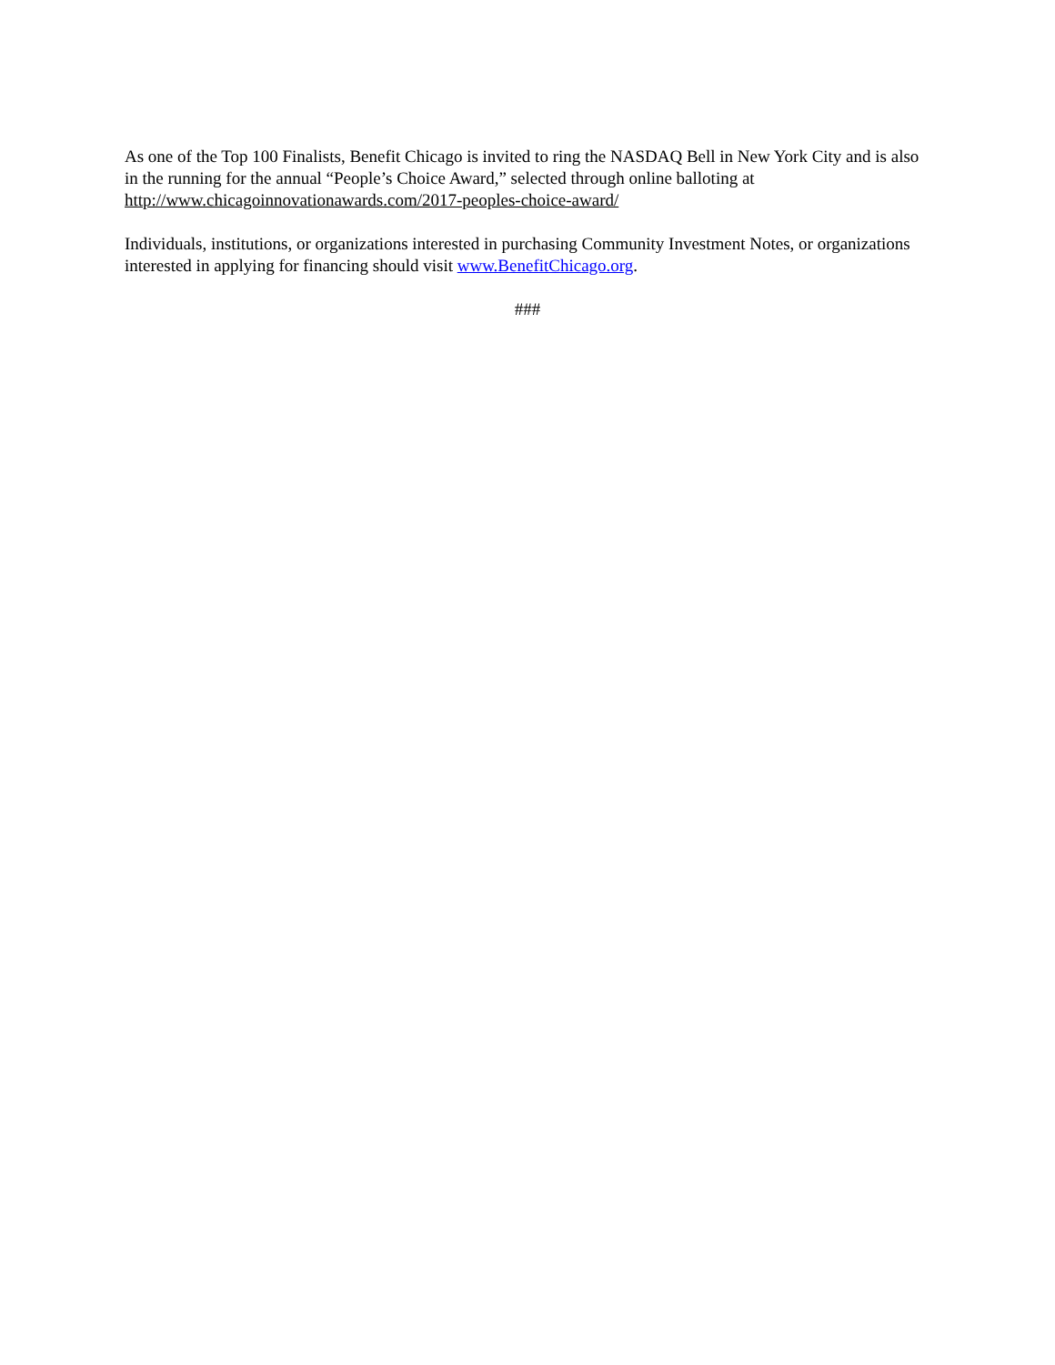As one of the Top 100 Finalists, Benefit Chicago is invited to ring the NASDAQ Bell in New York City and is also in the running for the annual “People’s Choice Award,” selected through online balloting at http://www.chicagoinnovationawards.com/2017-peoples-choice-award/
Individuals, institutions, or organizations interested in purchasing Community Investment Notes, or organizations interested in applying for financing should visit www.BenefitChicago.org.
###